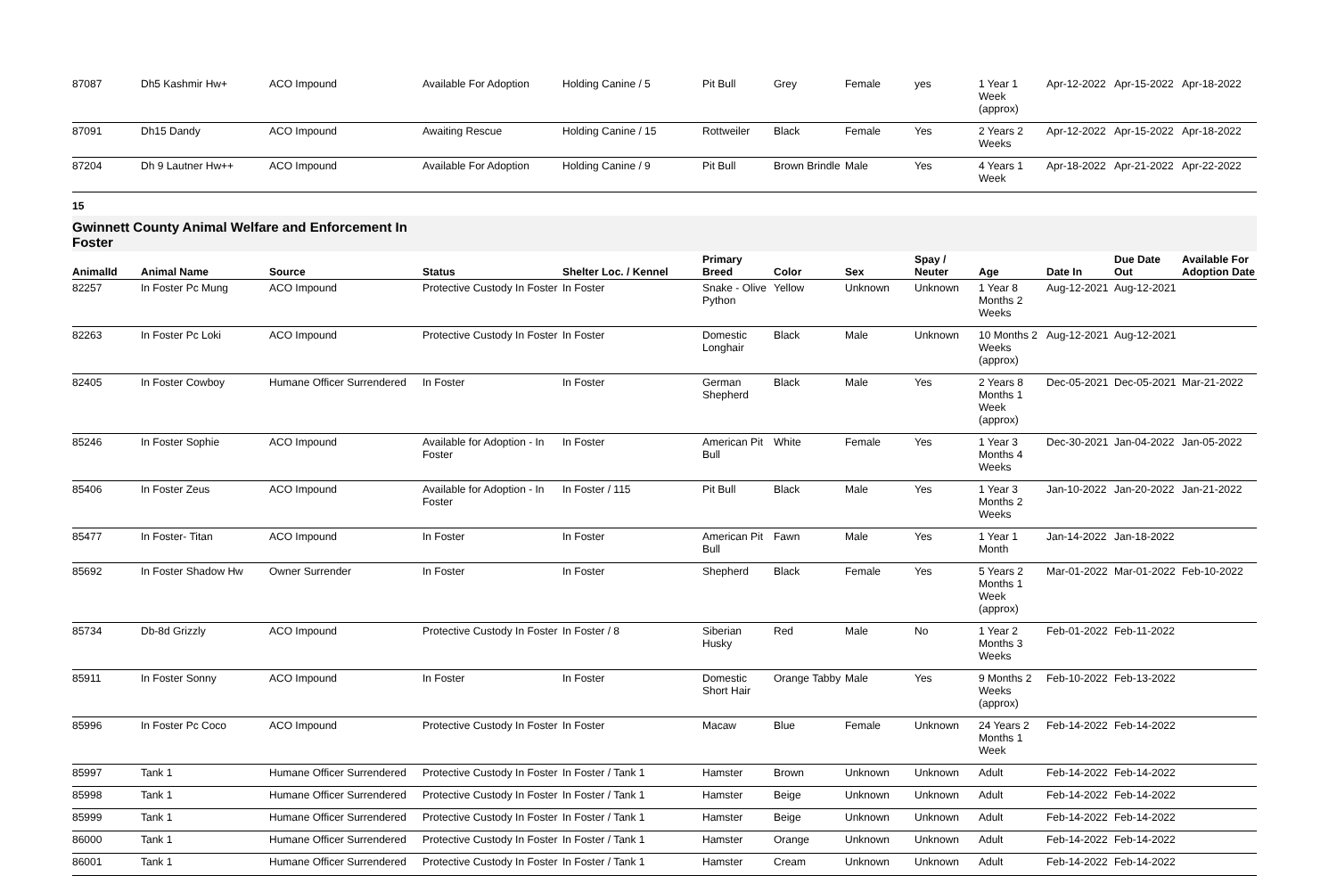| 87087 | Dh5 Kashmir Hw+ | ACO Impound | Available For Adoption | Holding Canine / 5 | Pit Bull | Grey | Female | yes | 1 Year 1 Week (approx) | Apr-12-2022 | Apr-15-2022 | Apr-18-2022 |
| 87091 | Dh15 Dandy | ACO Impound | Awaiting Rescue | Holding Canine / 15 | Rottweiler | Black | Female | Yes | 2 Years 2 Weeks | Apr-12-2022 | Apr-15-2022 | Apr-18-2022 |
| 87204 | Dh 9 Lautner Hw++ | ACO Impound | Available For Adoption | Holding Canine / 9 | Pit Bull | Brown Brindle | Male | Yes | 4 Years 1 Week | Apr-18-2022 | Apr-21-2022 | Apr-22-2022 |
15
Gwinnett County Animal Welfare and Enforcement In
Foster
| AnimalId | Animal Name | Source | Status | Shelter Loc. / Kennel | Primary Breed | Color | Sex | Spay / Neuter | Age | Date In | Due Date Out | Available For Adoption Date |
| --- | --- | --- | --- | --- | --- | --- | --- | --- | --- | --- | --- | --- |
| 82257 | In Foster Pc Mung | ACO Impound | Protective Custody In Foster | In Foster | Snake - Olive Python | Yellow | Unknown | Unknown | 1 Year 8 Months 2 Weeks | Aug-12-2021 | Aug-12-2021 | |
| 82263 | In Foster Pc Loki | ACO Impound | Protective Custody In Foster | In Foster | Domestic Longhair | Black | Male | Unknown | 10 Months 2 Weeks (approx) | Aug-12-2021 | Aug-12-2021 | |
| 82405 | In Foster Cowboy | Humane Officer Surrendered | In Foster | In Foster | German Shepherd | Black | Male | Yes | 2 Years 8 Months 1 Week (approx) | Dec-05-2021 | Dec-05-2021 | Mar-21-2022 |
| 85246 | In Foster Sophie | ACO Impound | Available for Adoption - In Foster | In Foster | American Pit Bull | White | Female | Yes | 1 Year 3 Months 4 Weeks | Dec-30-2021 | Jan-04-2022 | Jan-05-2022 |
| 85406 | In Foster Zeus | ACO Impound | Available for Adoption - In Foster | In Foster / 115 | Pit Bull | Black | Male | Yes | 1 Year 3 Months 2 Weeks | Jan-10-2022 | Jan-20-2022 | Jan-21-2022 |
| 85477 | In Foster- Titan | ACO Impound | In Foster | In Foster | American Pit Bull | Fawn | Male | Yes | 1 Year 1 Month | Jan-14-2022 | Jan-18-2022 | |
| 85692 | In Foster Shadow Hw | Owner Surrender | In Foster | In Foster | Shepherd | Black | Female | Yes | 5 Years 2 Months 1 Week (approx) | Mar-01-2022 | Mar-01-2022 | Feb-10-2022 |
| 85734 | Db-8d Grizzly | ACO Impound | Protective Custody In Foster | In Foster / 8 | Siberian Husky | Red | Male | No | 1 Year 2 Months 3 Weeks | Feb-01-2022 | Feb-11-2022 | |
| 85911 | In Foster Sonny | ACO Impound | In Foster | In Foster | Domestic Short Hair | Orange Tabby | Male | Yes | 9 Months 2 Weeks (approx) | Feb-10-2022 | Feb-13-2022 | |
| 85996 | In Foster Pc Coco | ACO Impound | Protective Custody In Foster | In Foster | Macaw | Blue | Female | Unknown | 24 Years 2 Months 1 Week | Feb-14-2022 | Feb-14-2022 | |
| 85997 | Tank 1 | Humane Officer Surrendered | Protective Custody In Foster | In Foster / Tank 1 | Hamster | Brown | Unknown | Unknown | Adult | Feb-14-2022 | Feb-14-2022 | |
| 85998 | Tank 1 | Humane Officer Surrendered | Protective Custody In Foster | In Foster / Tank 1 | Hamster | Beige | Unknown | Unknown | Adult | Feb-14-2022 | Feb-14-2022 | |
| 85999 | Tank 1 | Humane Officer Surrendered | Protective Custody In Foster | In Foster / Tank 1 | Hamster | Beige | Unknown | Unknown | Adult | Feb-14-2022 | Feb-14-2022 | |
| 86000 | Tank 1 | Humane Officer Surrendered | Protective Custody In Foster | In Foster / Tank 1 | Hamster | Orange | Unknown | Unknown | Adult | Feb-14-2022 | Feb-14-2022 | |
| 86001 | Tank 1 | Humane Officer Surrendered | Protective Custody In Foster | In Foster / Tank 1 | Hamster | Cream | Unknown | Unknown | Adult | Feb-14-2022 | Feb-14-2022 | |